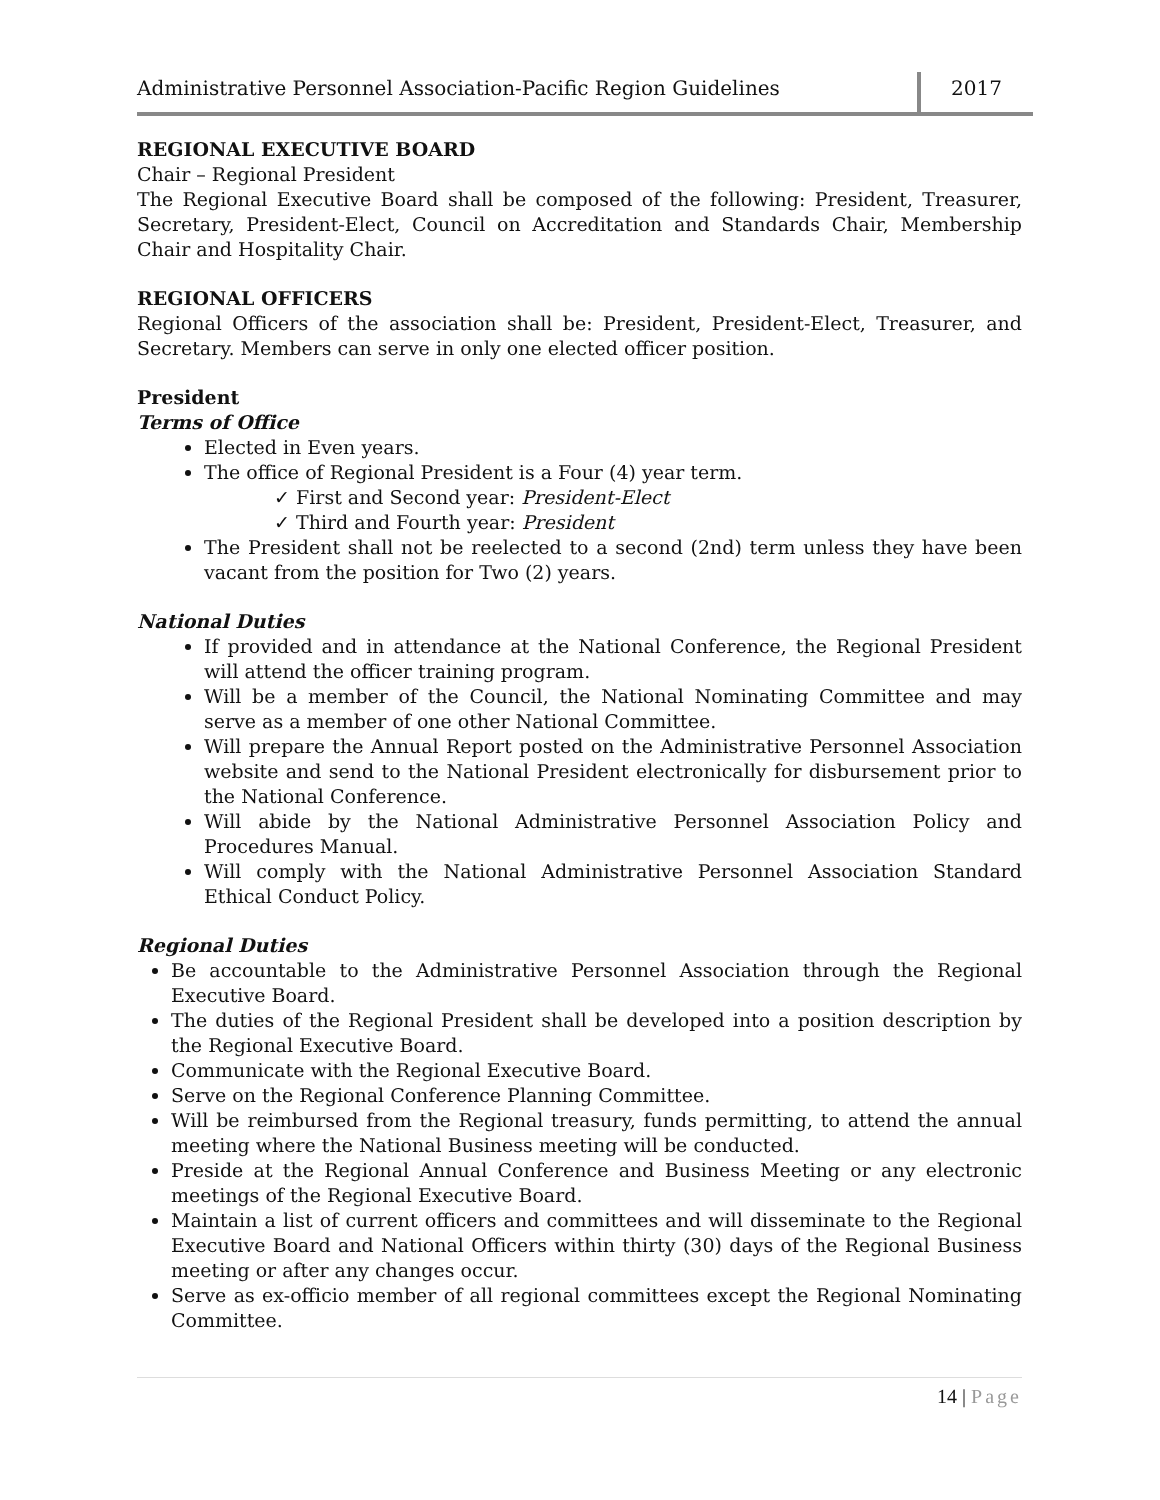Administrative Personnel Association-Pacific Region Guidelines
2017
REGIONAL EXECUTIVE BOARD
Chair – Regional President
The Regional Executive Board shall be composed of the following: President, Treasurer, Secretary, President-Elect, Council on Accreditation and Standards Chair, Membership Chair and Hospitality Chair.
REGIONAL OFFICERS
Regional Officers of the association shall be: President, President-Elect, Treasurer, and Secretary. Members can serve in only one elected officer position.
President
Terms of Office
Elected in Even years.
The office of Regional President is a Four (4) year term.
✓ First and Second year: President-Elect
✓ Third and Fourth year: President
The President shall not be reelected to a second (2nd) term unless they have been vacant from the position for Two (2) years.
National Duties
If provided and in attendance at the National Conference, the Regional President will attend the officer training program.
Will be a member of the Council, the National Nominating Committee and may serve as a member of one other National Committee.
Will prepare the Annual Report posted on the Administrative Personnel Association website and send to the National President electronically for disbursement prior to the National Conference.
Will abide by the National Administrative Personnel Association Policy and Procedures Manual.
Will comply with the National Administrative Personnel Association Standard Ethical Conduct Policy.
Regional Duties
Be accountable to the Administrative Personnel Association through the Regional Executive Board.
The duties of the Regional President shall be developed into a position description by the Regional Executive Board.
Communicate with the Regional Executive Board.
Serve on the Regional Conference Planning Committee.
Will be reimbursed from the Regional treasury, funds permitting, to attend the annual meeting where the National Business meeting will be conducted.
Preside at the Regional Annual Conference and Business Meeting or any electronic meetings of the Regional Executive Board.
Maintain a list of current officers and committees and will disseminate to the Regional Executive Board and National Officers within thirty (30) days of the Regional Business meeting or after any changes occur.
Serve as ex-officio member of all regional committees except the Regional Nominating Committee.
14 | Page